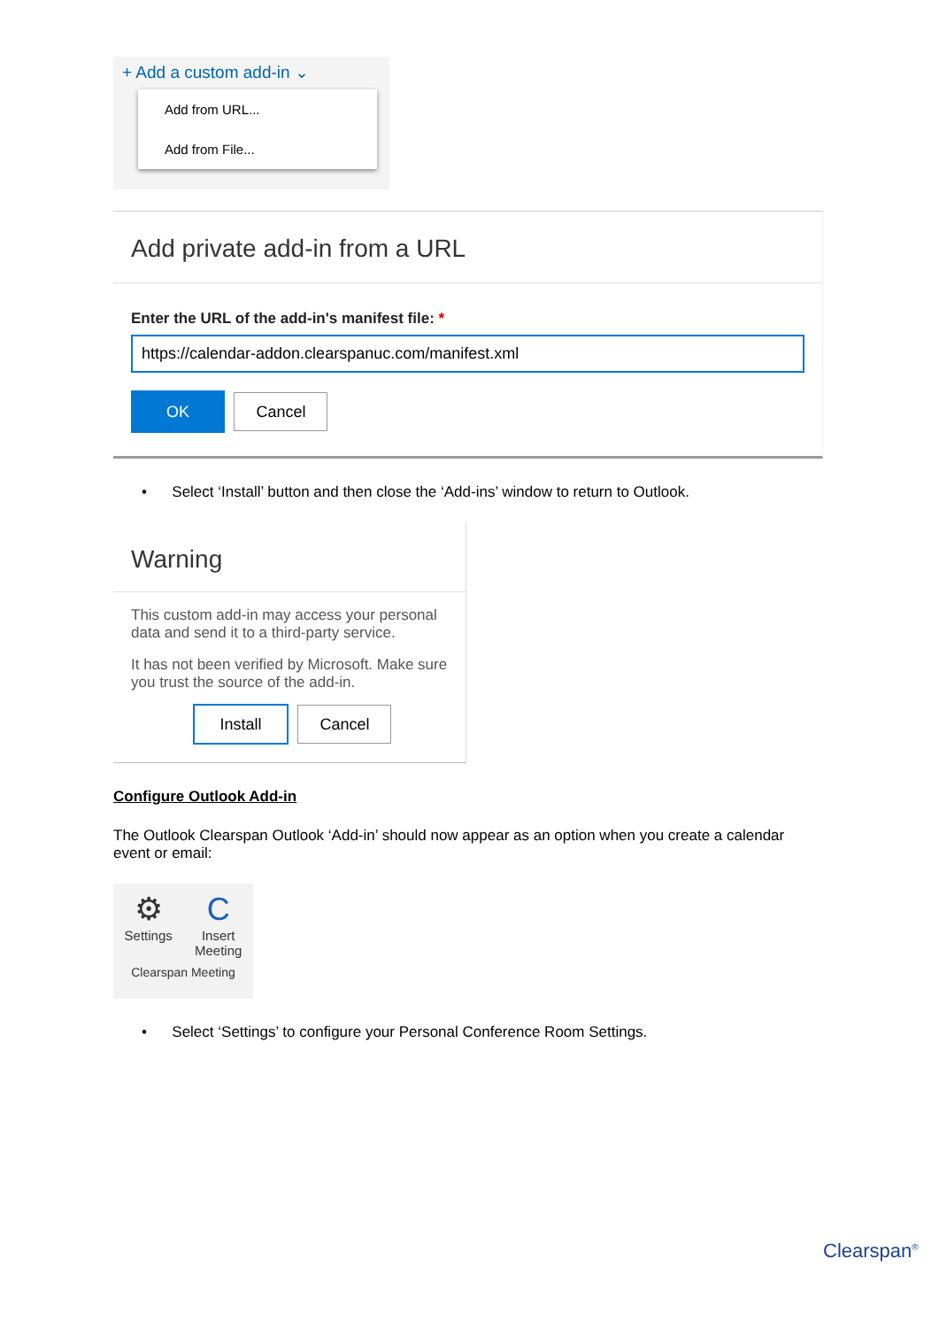+ Add a custom add-in ⌄
Add from URL...
Add from File...
Add private add-in from a URL
Enter the URL of the add-in's manifest file: *
https://calendar-addon.clearspanuc.com/manifest.xml
OK Cancel
• Select ‘Install’ button and then close the ‘Add-ins’ window to return to Outlook.
Warning
This custom add-in may access your personal data and send it to a third-party service.
It has not been verified by Microsoft. Make sure you trust the source of the add-in.
Install Cancel
Configure Outlook Add-in
The Outlook Clearspan Outlook ‘Add-in’ should now appear as an option when you create a calendar event or email:
⚙
Settings
C
Insert
Meeting
Clearspan Meeting
• Select ‘Settings’ to configure your Personal Conference Room Settings.
Clearspan<sup>®</sup>